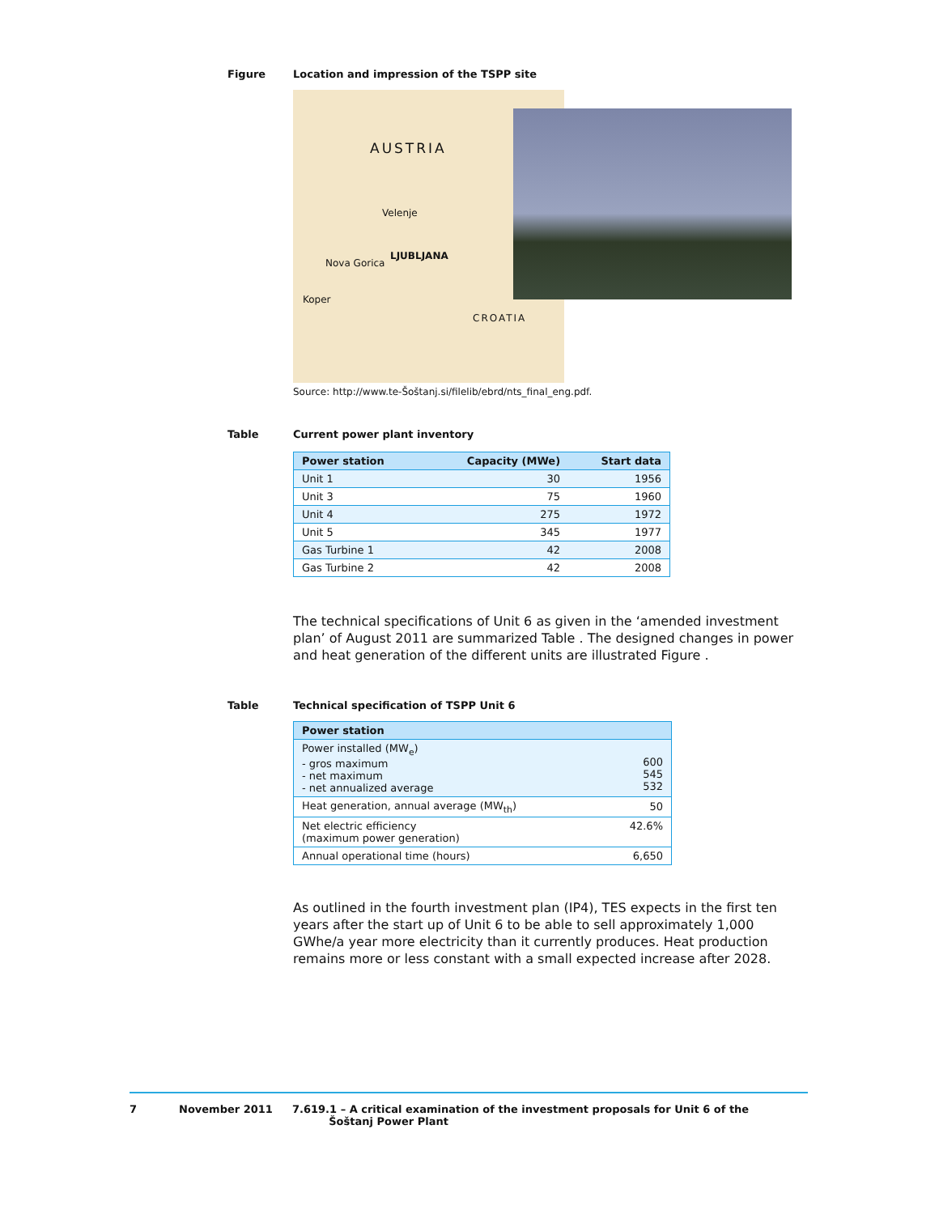Figure Location and impression of the TSPP site
AUSTRIA
Velenje
LJUBLJANA
Nova Gorica
CROATIA
Koper
Source: http://www.te-Šoštanj.si/filelib/ebrd/nts_final_eng.pdf.
Table Current power plant inventory
| Power station | Capacity (MWe) | Start data |
| --- | --- | --- |
| Unit 1 | 30 | 1956 |
| Unit 3 | 75 | 1960 |
| Unit 4 | 275 | 1972 |
| Unit 5 | 345 | 1977 |
| Gas Turbine 1 | 42 | 2008 |
| Gas Turbine 2 | 42 | 2008 |
The technical specifications of Unit 6 as given in the ‘amended investment plan’ of August 2011 are summarized Table . The designed changes in power and heat generation of the different units are illustrated Figure .
Table Technical specification of TSPP Unit 6
| Power station | |
| --- | --- |
| Power installed (MW<sub>e</sub>) - gros maximum - net maximum - net annualized average | 600 545 532 |
| Heat generation, annual average (MW<sub>th</sub>) | 50 |
| Net electric efficiency (maximum power generation) | 42.6% |
| Annual operational time (hours) | 6,650 |
As outlined in the fourth investment plan (IP4), TES expects in the first ten years after the start up of Unit 6 to be able to sell approximately 1,000 GWhe/a year more electricity than it currently produces. Heat production remains more or less constant with a small expected increase after 2028.
7 November 2011 7.619.1 – A critical examination of the investment proposals for Unit 6 of the
Šoštanj Power Plant